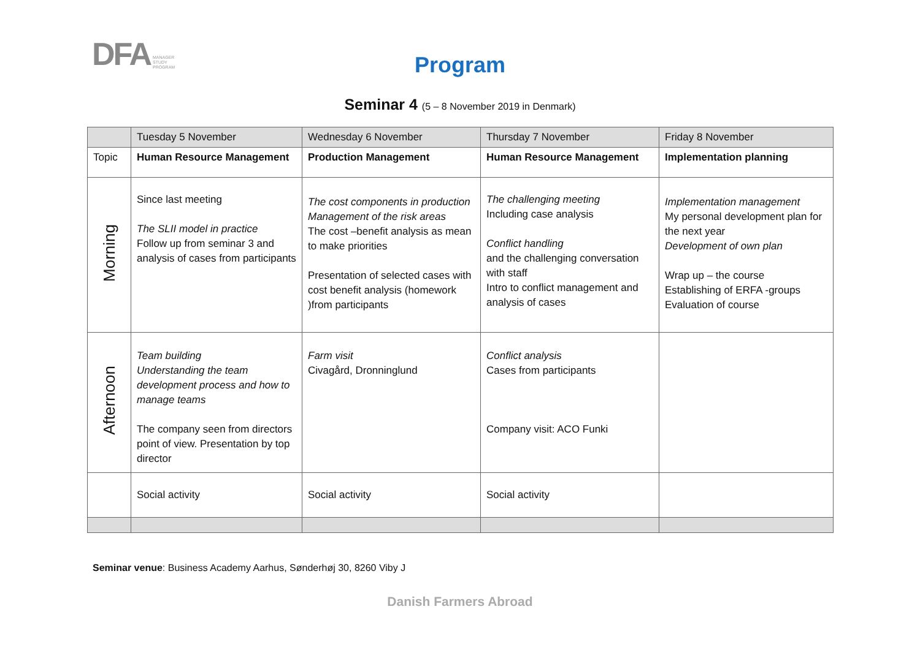DFA MANAGER
STUDY
PROGRAM
Program
Seminar 4 (5 – 8 November 2019 in Denmark)
| | Tuesday 5 November | Wednesday 6 November | Thursday 7 November | Friday 8 November |
| Topic | Human Resource Management | Production Management | Human Resource Management | Implementation planning |
| Morning | Since last meeting The SLII model in practice Follow up from seminar 3 and analysis of cases from participants | The cost components in production Management of the risk areas The cost –benefit analysis as mean to make priorities Presentation of selected cases with cost benefit analysis (homework )from participants | The challenging meeting Including case analysis Conflict handling and the challenging conversation with staff Intro to conflict management and analysis of cases | Implementation management My personal development plan for the next year Development of own plan Wrap up – the course Establishing of ERFA -groups Evaluation of course |
| Afternoon | Team building Understanding the team development process and how to manage teams The company seen from directors point of view. Presentation by top director | Farm visit Civagård, Dronninglund | Conflict analysis Cases from participants Company visit: ACO Funki | |
| | Social activity | Social activity | Social activity | |
Seminar venue: Business Academy Aarhus, Sønderhøj 30, 8260 Viby J
Danish Farmers Abroad